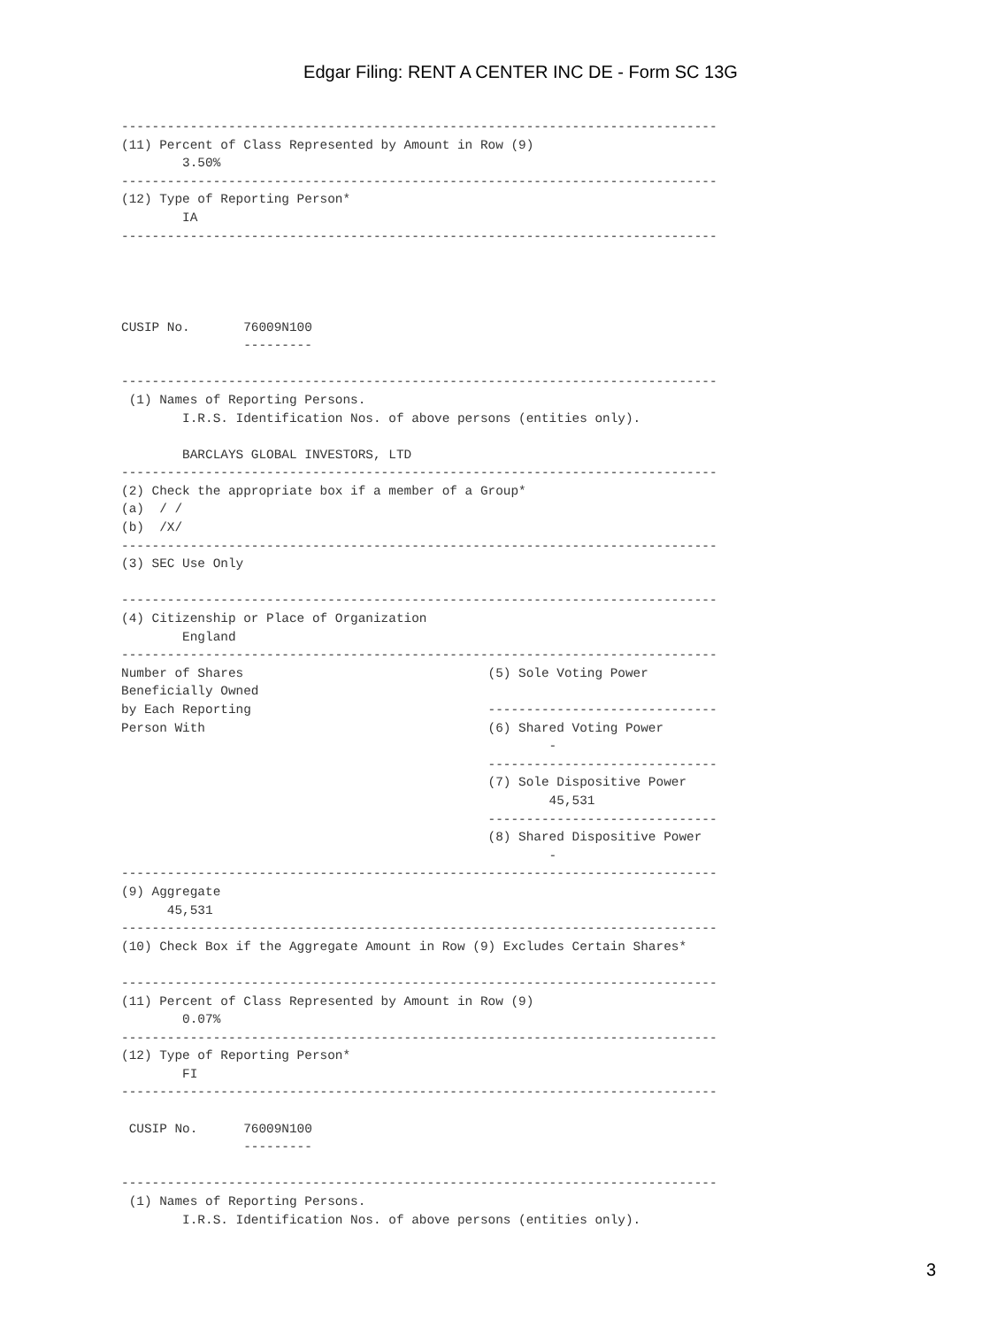Edgar Filing: RENT A CENTER INC DE - Form SC 13G
------------------------------------------------------------------------------
(11) Percent of Class Represented by Amount in Row (9)
        3.50%
------------------------------------------------------------------------------
(12) Type of Reporting Person*
        IA
------------------------------------------------------------------------------




CUSIP No.       76009N100
                ---------

------------------------------------------------------------------------------
 (1) Names of Reporting Persons.
        I.R.S. Identification Nos. of above persons (entities only).

        BARCLAYS GLOBAL INVESTORS, LTD
------------------------------------------------------------------------------
(2) Check the appropriate box if a member of a Group*
(a)  / /
(b)  /X/
------------------------------------------------------------------------------
(3) SEC Use Only

------------------------------------------------------------------------------
(4) Citizenship or Place of Organization
        England
------------------------------------------------------------------------------
Number of Shares                                (5) Sole Voting Power
Beneficially Owned
by Each Reporting                               ------------------------------
Person With                                     (6) Shared Voting Power
                                                        -
                                                ------------------------------
                                                (7) Sole Dispositive Power
                                                        45,531
                                                ------------------------------
                                                (8) Shared Dispositive Power
                                                        -
------------------------------------------------------------------------------
(9) Aggregate
      45,531
------------------------------------------------------------------------------
(10) Check Box if the Aggregate Amount in Row (9) Excludes Certain Shares*

------------------------------------------------------------------------------
(11) Percent of Class Represented by Amount in Row (9)
        0.07%
------------------------------------------------------------------------------
(12) Type of Reporting Person*
        FI
------------------------------------------------------------------------------

 CUSIP No.      76009N100
                ---------

------------------------------------------------------------------------------
 (1) Names of Reporting Persons.
        I.R.S. Identification Nos. of above persons (entities only).
3